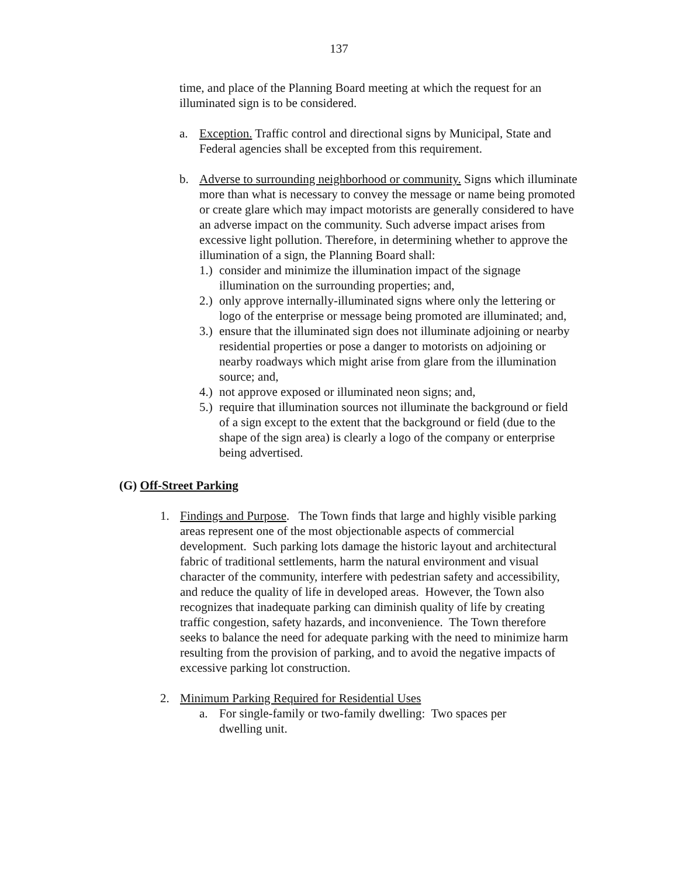137
time, and place of the Planning Board meeting at which the request for an illuminated sign is to be considered.
a. Exception. Traffic control and directional signs by Municipal, State and Federal agencies shall be excepted from this requirement.
b. Adverse to surrounding neighborhood or community. Signs which illuminate more than what is necessary to convey the message or name being promoted or create glare which may impact motorists are generally considered to have an adverse impact on the community. Such adverse impact arises from excessive light pollution. Therefore, in determining whether to approve the illumination of a sign, the Planning Board shall:
1.) consider and minimize the illumination impact of the signage illumination on the surrounding properties; and,
2.) only approve internally-illuminated signs where only the lettering or logo of the enterprise or message being promoted are illuminated; and,
3.) ensure that the illuminated sign does not illuminate adjoining or nearby residential properties or pose a danger to motorists on adjoining or nearby roadways which might arise from glare from the illumination source; and,
4.) not approve exposed or illuminated neon signs; and,
5.) require that illumination sources not illuminate the background or field of a sign except to the extent that the background or field (due to the shape of the sign area) is clearly a logo of the company or enterprise being advertised.
(G) Off-Street Parking
1. Findings and Purpose. The Town finds that large and highly visible parking areas represent one of the most objectionable aspects of commercial development. Such parking lots damage the historic layout and architectural fabric of traditional settlements, harm the natural environment and visual character of the community, interfere with pedestrian safety and accessibility, and reduce the quality of life in developed areas. However, the Town also recognizes that inadequate parking can diminish quality of life by creating traffic congestion, safety hazards, and inconvenience. The Town therefore seeks to balance the need for adequate parking with the need to minimize harm resulting from the provision of parking, and to avoid the negative impacts of excessive parking lot construction.
2. Minimum Parking Required for Residential Uses
a. For single-family or two-family dwelling: Two spaces per dwelling unit.